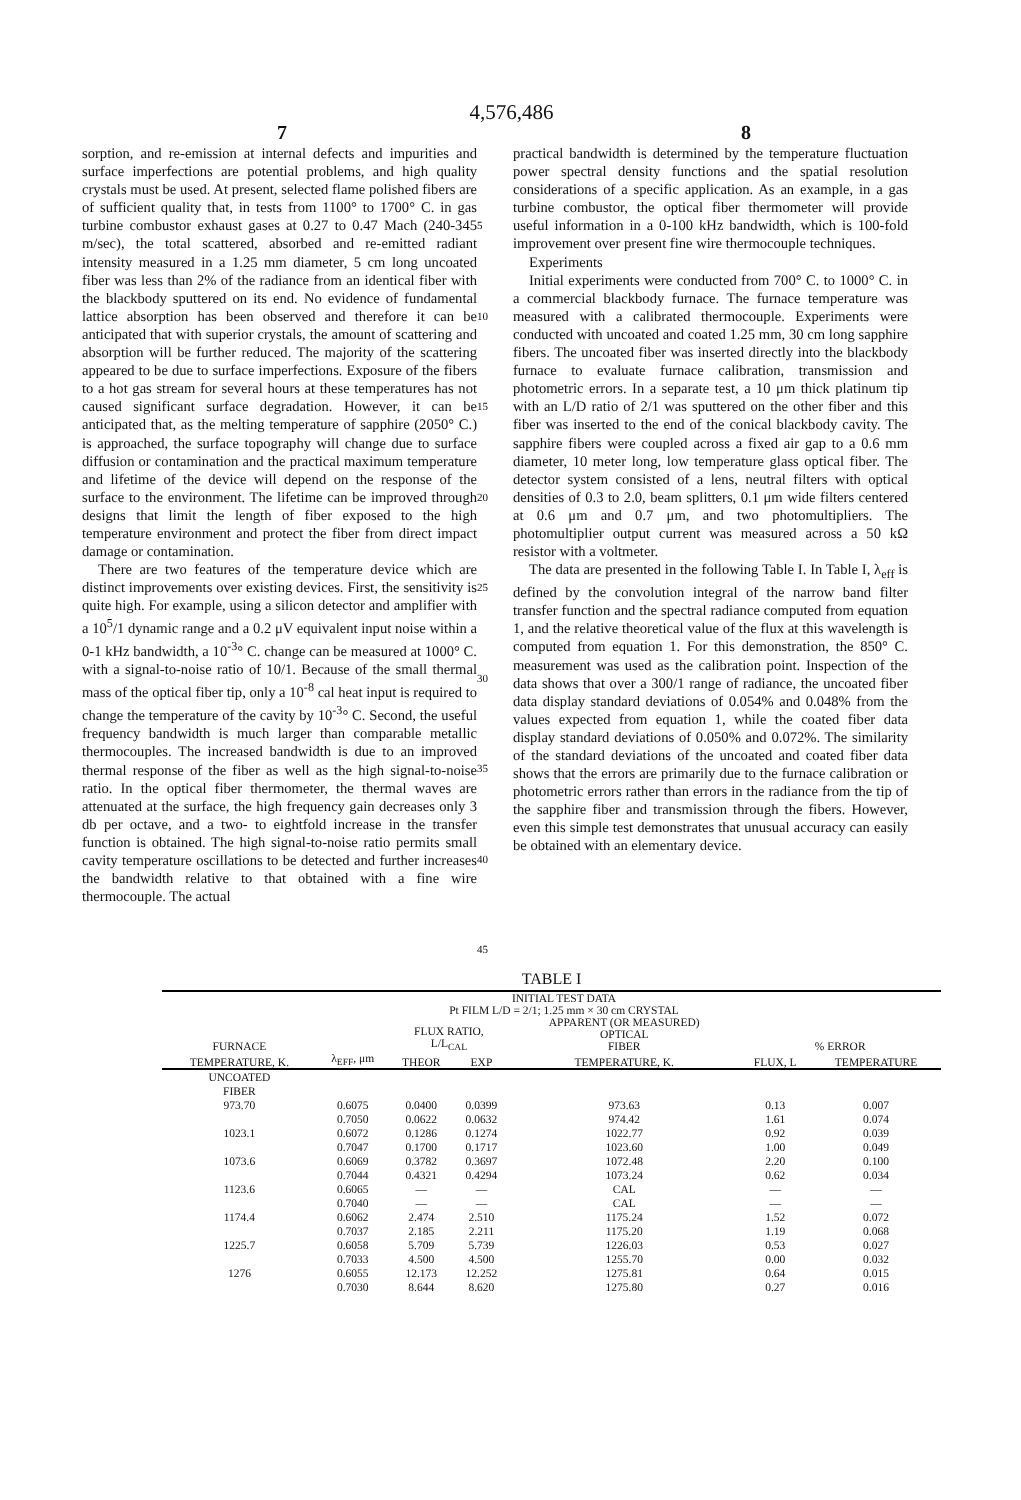4,576,486
7 8
sorption, and re-emission at internal defects and impurities and surface imperfections are potential problems, and high quality crystals must be used. At present, selected flame polished fibers are of sufficient quality that, in tests from 1100° to 1700° C. in gas turbine combustor exhaust gases at 0.27 to 0.47 Mach (240-345 m/sec), the total scattered, absorbed and re-emitted radiant intensity measured in a 1.25 mm diameter, 5 cm long uncoated fiber was less than 2% of the radiance from an identical fiber with the blackbody sputtered on its end. No evidence of fundamental lattice absorption has been observed and therefore it can be anticipated that with superior crystals, the amount of scattering and absorption will be further reduced. The majority of the scattering appeared to be due to surface imperfections. Exposure of the fibers to a hot gas stream for several hours at these temperatures has not caused significant surface degradation. However, it can be anticipated that, as the melting temperature of sapphire (2050° C.) is approached, the surface topography will change due to surface diffusion or contamination and the practical maximum temperature and lifetime of the device will depend on the response of the surface to the environment. The lifetime can be improved through designs that limit the length of fiber exposed to the high temperature environment and protect the fiber from direct impact damage or contamination.
There are two features of the temperature device which are distinct improvements over existing devices. First, the sensitivity is quite high. For example, using a silicon detector and amplifier with a 10<sup>5</sup>/1 dynamic range and a 0.2 μV equivalent input noise within a 0-1 kHz bandwidth, a 10<sup>-3</sup>° C. change can be measured at 1000° C. with a signal-to-noise ratio of 10/1. Because of the small thermal mass of the optical fiber tip, only a 10<sup>-8</sup> cal heat input is required to change the temperature of the cavity by 10<sup>-3</sup>° C. Second, the useful frequency bandwidth is much larger than comparable metallic thermocouples. The increased bandwidth is due to an improved thermal response of the fiber as well as the high signal-to-noise ratio. In the optical fiber thermometer, the thermal waves are attenuated at the surface, the high frequency gain decreases only 3 db per octave, and a two- to eightfold increase in the transfer function is obtained. The high signal-to-noise ratio permits small cavity temperature oscillations to be detected and further increases the bandwidth relative to that obtained with a fine wire thermocouple. The actual
5
10
15
20
25
30
35
40
45
practical bandwidth is determined by the temperature fluctuation power spectral density functions and the spatial resolution considerations of a specific application. As an example, in a gas turbine combustor, the optical fiber thermometer will provide useful information in a 0-100 kHz bandwidth, which is 100-fold improvement over present fine wire thermocouple techniques.
Experiments
Initial experiments were conducted from 700° C. to 1000° C. in a commercial blackbody furnace. The furnace temperature was measured with a calibrated thermocouple. Experiments were conducted with uncoated and coated 1.25 mm, 30 cm long sapphire fibers. The uncoated fiber was inserted directly into the blackbody furnace to evaluate furnace calibration, transmission and photometric errors. In a separate test, a 10 μm thick platinum tip with an L/D ratio of 2/1 was sputtered on the other fiber and this fiber was inserted to the end of the conical blackbody cavity. The sapphire fibers were coupled across a fixed air gap to a 0.6 mm diameter, 10 meter long, low temperature glass optical fiber. The detector system consisted of a lens, neutral filters with optical densities of 0.3 to 2.0, beam splitters, 0.1 μm wide filters centered at 0.6 μm and 0.7 μm, and two photomultipliers. The photomultiplier output current was measured across a 50 kΩ resistor with a voltmeter.
The data are presented in the following Table I. In Table I, λ<sub>eff</sub> is defined by the convolution integral of the narrow band filter transfer function and the spectral radiance computed from equation 1, and the relative theoretical value of the flux at this wavelength is computed from equation 1. For this demonstration, the 850° C. measurement was used as the calibration point. Inspection of the data shows that over a 300/1 range of radiance, the uncoated fiber data display standard deviations of 0.054% and 0.048% from the values expected from equation 1, while the coated fiber data display standard deviations of 0.050% and 0.072%. The similarity of the standard deviations of the uncoated and coated fiber data shows that the errors are primarily due to the furnace calibration or photometric errors rather than errors in the radiance from the tip of the sapphire fiber and transmission through the fibers. However, even this simple test demonstrates that unusual accuracy can easily be obtained with an elementary device.
TABLE I
| | | INITIAL TEST DATA Pt FILM L/D = 2/1; 1.25 mm × 30 cm CRYSTAL | | | | |
| --- | --- | --- | --- | --- | --- | --- |
| FURNACE | | FLUX RATIO, L/L<sub>CAL</sub> | | APPARENT (OR MEASURED) OPTICAL FIBER | % ERROR | |
| TEMPERATURE, K. | λ<sub>EFF</sub>, μm | THEOR | EXP | TEMPERATURE, K. | FLUX, L | TEMPERATURE |
| UNCOATED FIBER | | | | | | |
| 973.70 | 0.6075 | 0.0400 | 0.0399 | 973.63 | 0.13 | 0.007 |
| | 0.7050 | 0.0622 | 0.0632 | 974.42 | 1.61 | 0.074 |
| 1023.1 | 0.6072 | 0.1286 | 0.1274 | 1022.77 | 0.92 | 0.039 |
| | 0.7047 | 0.1700 | 0.1717 | 1023.60 | 1.00 | 0.049 |
| 1073.6 | 0.6069 | 0.3782 | 0.3697 | 1072.48 | 2.20 | 0.100 |
| | 0.7044 | 0.4321 | 0.4294 | 1073.24 | 0.62 | 0.034 |
| 1123.6 | 0.6065 | — | — | CAL | — | — |
| | 0.7040 | — | — | CAL | — | — |
| 1174.4 | 0.6062 | 2.474 | 2.510 | 1175.24 | 1.52 | 0.072 |
| | 0.7037 | 2.185 | 2.211 | 1175.20 | 1.19 | 0.068 |
| 1225.7 | 0.6058 | 5.709 | 5.739 | 1226.03 | 0.53 | 0.027 |
| | 0.7033 | 4.500 | 4.500 | 1255.70 | 0.00 | 0.032 |
| 1276 | 0.6055 | 12.173 | 12.252 | 1275.81 | 0.64 | 0.015 |
| | 0.7030 | 8.644 | 8.620 | 1275.80 | 0.27 | 0.016 |